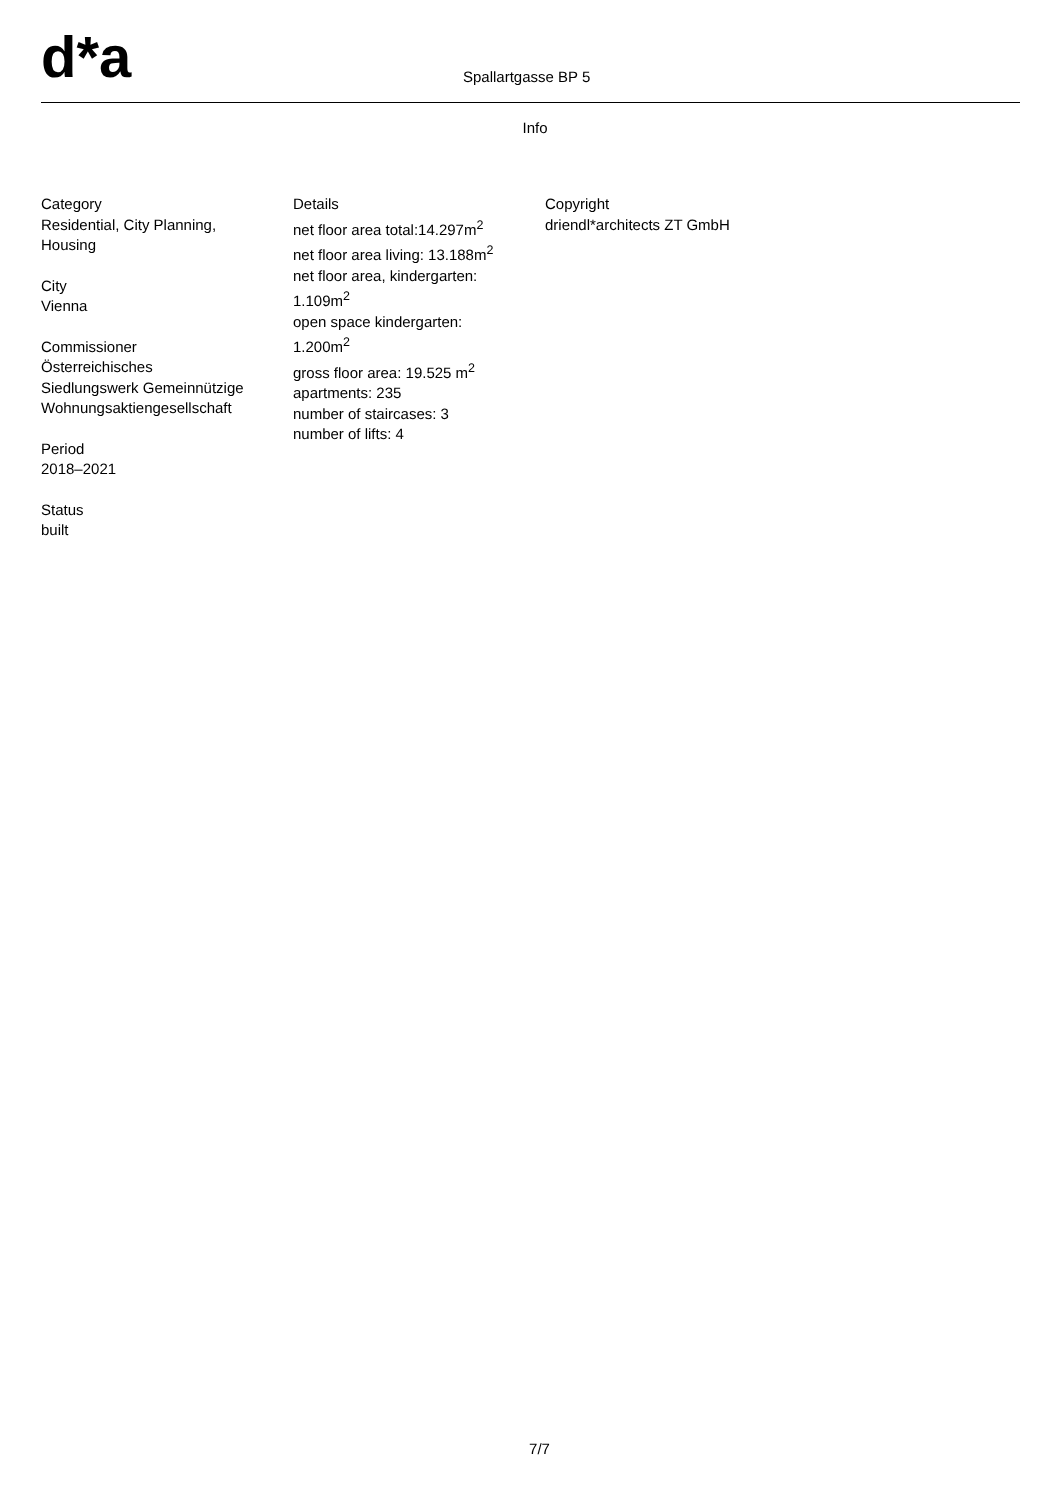d*a Spallartgasse BP 5
Info
Category
Residential, City Planning,
Housing
City
Vienna
Commissioner
Österreichisches
Siedlungswerk Gemeinnützige
Wohnungsaktiengesellschaft
Period
2018–2021
Status
built
Details
net floor area total:14.297m<sup>2</sup>
net floor area living: 13.188m<sup>2</sup>
net floor area, kindergarten:
1.109m<sup>2</sup>
open space kindergarten:
1.200m<sup>2</sup>
gross floor area: 19.525 m<sup>2</sup>
apartments: 235
number of staircases: 3
number of lifts: 4
Copyright
driendl*architects ZT GmbH
7/7